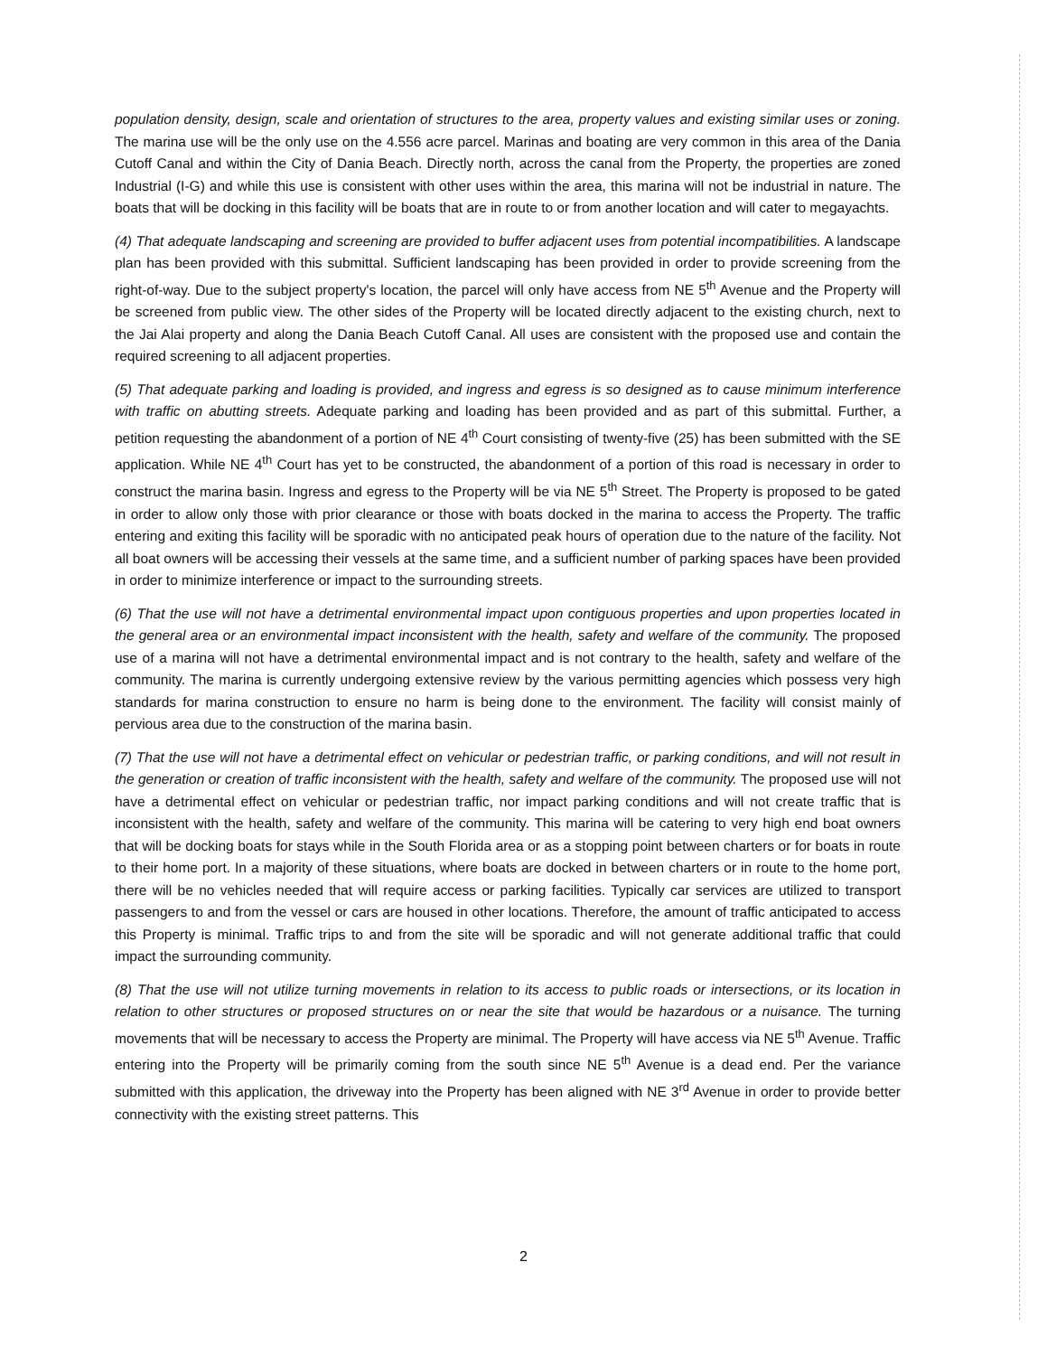population density, design, scale and orientation of structures to the area, property values and existing similar uses or zoning. The marina use will be the only use on the 4.556 acre parcel. Marinas and boating are very common in this area of the Dania Cutoff Canal and within the City of Dania Beach. Directly north, across the canal from the Property, the properties are zoned Industrial (I-G) and while this use is consistent with other uses within the area, this marina will not be industrial in nature. The boats that will be docking in this facility will be boats that are in route to or from another location and will cater to megayachts.
(4) That adequate landscaping and screening are provided to buffer adjacent uses from potential incompatibilities. A landscape plan has been provided with this submittal. Sufficient landscaping has been provided in order to provide screening from the right-of-way. Due to the subject property's location, the parcel will only have access from NE 5<sup>th</sup> Avenue and the Property will be screened from public view. The other sides of the Property will be located directly adjacent to the existing church, next to the Jai Alai property and along the Dania Beach Cutoff Canal. All uses are consistent with the proposed use and contain the required screening to all adjacent properties.
(5) That adequate parking and loading is provided, and ingress and egress is so designed as to cause minimum interference with traffic on abutting streets. Adequate parking and loading has been provided and as part of this submittal. Further, a petition requesting the abandonment of a portion of NE 4<sup>th</sup> Court consisting of twenty-five (25) has been submitted with the SE application. While NE 4<sup>th</sup> Court has yet to be constructed, the abandonment of a portion of this road is necessary in order to construct the marina basin. Ingress and egress to the Property will be via NE 5<sup>th</sup> Street. The Property is proposed to be gated in order to allow only those with prior clearance or those with boats docked in the marina to access the Property. The traffic entering and exiting this facility will be sporadic with no anticipated peak hours of operation due to the nature of the facility. Not all boat owners will be accessing their vessels at the same time, and a sufficient number of parking spaces have been provided in order to minimize interference or impact to the surrounding streets.
(6) That the use will not have a detrimental environmental impact upon contiguous properties and upon properties located in the general area or an environmental impact inconsistent with the health, safety and welfare of the community. The proposed use of a marina will not have a detrimental environmental impact and is not contrary to the health, safety and welfare of the community. The marina is currently undergoing extensive review by the various permitting agencies which possess very high standards for marina construction to ensure no harm is being done to the environment. The facility will consist mainly of pervious area due to the construction of the marina basin.
(7) That the use will not have a detrimental effect on vehicular or pedestrian traffic, or parking conditions, and will not result in the generation or creation of traffic inconsistent with the health, safety and welfare of the community. The proposed use will not have a detrimental effect on vehicular or pedestrian traffic, nor impact parking conditions and will not create traffic that is inconsistent with the health, safety and welfare of the community. This marina will be catering to very high end boat owners that will be docking boats for stays while in the South Florida area or as a stopping point between charters or for boats in route to their home port. In a majority of these situations, where boats are docked in between charters or in route to the home port, there will be no vehicles needed that will require access or parking facilities. Typically car services are utilized to transport passengers to and from the vessel or cars are housed in other locations. Therefore, the amount of traffic anticipated to access this Property is minimal. Traffic trips to and from the site will be sporadic and will not generate additional traffic that could impact the surrounding community.
(8) That the use will not utilize turning movements in relation to its access to public roads or intersections, or its location in relation to other structures or proposed structures on or near the site that would be hazardous or a nuisance. The turning movements that will be necessary to access the Property are minimal. The Property will have access via NE 5<sup>th</sup> Avenue. Traffic entering into the Property will be primarily coming from the south since NE 5<sup>th</sup> Avenue is a dead end. Per the variance submitted with this application, the driveway into the Property has been aligned with NE 3<sup>rd</sup> Avenue in order to provide better connectivity with the existing street patterns. This
2